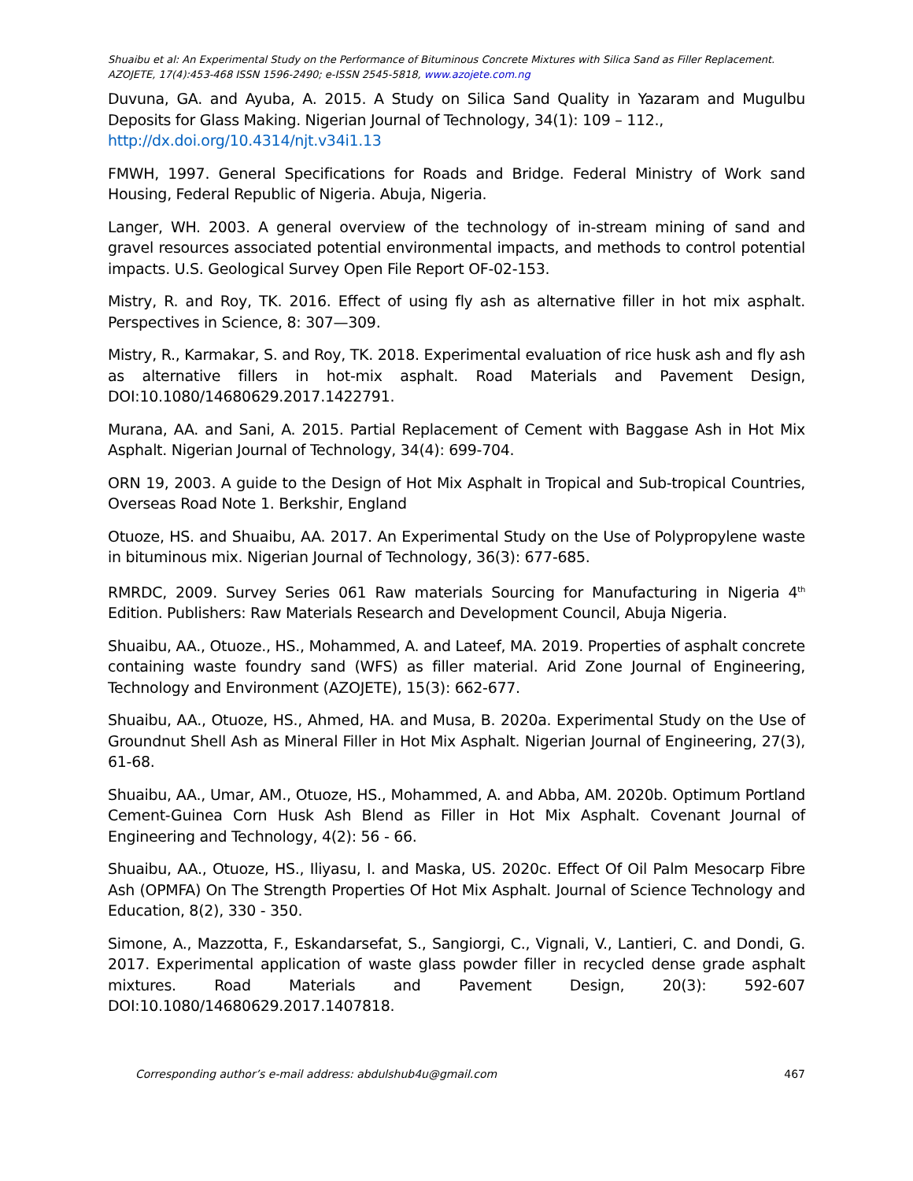Shuaibu et al: An Experimental Study on the Performance of Bituminous Concrete Mixtures with Silica Sand as Filler Replacement.
AZOJETE, 17(4):453-468 ISSN 1596-2490; e-ISSN 2545-5818, www.azojete.com.ng
Duvuna, GA. and Ayuba, A. 2015. A Study on Silica Sand Quality in Yazaram and Mugulbu Deposits for Glass Making. Nigerian Journal of Technology, 34(1): 109 – 112.,
http://dx.doi.org/10.4314/njt.v34i1.13
FMWH, 1997. General Specifications for Roads and Bridge. Federal Ministry of Work sand Housing, Federal Republic of Nigeria. Abuja, Nigeria.
Langer, WH. 2003. A general overview of the technology of in-stream mining of sand and gravel resources associated potential environmental impacts, and methods to control potential impacts. U.S. Geological Survey Open File Report OF-02-153.
Mistry, R. and Roy, TK. 2016. Effect of using fly ash as alternative filler in hot mix asphalt. Perspectives in Science, 8: 307—309.
Mistry, R., Karmakar, S. and Roy, TK. 2018. Experimental evaluation of rice husk ash and fly ash as alternative fillers in hot-mix asphalt. Road Materials and Pavement Design, DOI:10.1080/14680629.2017.1422791.
Murana, AA. and Sani, A. 2015. Partial Replacement of Cement with Baggase Ash in Hot Mix Asphalt. Nigerian Journal of Technology, 34(4): 699-704.
ORN 19, 2003. A guide to the Design of Hot Mix Asphalt in Tropical and Sub-tropical Countries, Overseas Road Note 1. Berkshir, England
Otuoze, HS. and Shuaibu, AA. 2017. An Experimental Study on the Use of Polypropylene waste in bituminous mix. Nigerian Journal of Technology, 36(3): 677-685.
RMRDC, 2009. Survey Series 061 Raw materials Sourcing for Manufacturing in Nigeria 4<sup>th</sup> Edition. Publishers: Raw Materials Research and Development Council, Abuja Nigeria.
Shuaibu, AA., Otuoze., HS., Mohammed, A. and Lateef, MA. 2019. Properties of asphalt concrete containing waste foundry sand (WFS) as filler material. Arid Zone Journal of Engineering, Technology and Environment (AZOJETE), 15(3): 662-677.
Shuaibu, AA., Otuoze, HS., Ahmed, HA. and Musa, B. 2020a. Experimental Study on the Use of Groundnut Shell Ash as Mineral Filler in Hot Mix Asphalt. Nigerian Journal of Engineering, 27(3), 61-68.
Shuaibu, AA., Umar, AM., Otuoze, HS., Mohammed, A. and Abba, AM. 2020b. Optimum Portland Cement-Guinea Corn Husk Ash Blend as Filler in Hot Mix Asphalt. Covenant Journal of Engineering and Technology, 4(2): 56 - 66.
Shuaibu, AA., Otuoze, HS., Iliyasu, I. and Maska, US. 2020c. Effect Of Oil Palm Mesocarp Fibre Ash (OPMFA) On The Strength Properties Of Hot Mix Asphalt. Journal of Science Technology and Education, 8(2), 330 - 350.
Simone, A., Mazzotta, F., Eskandarsefat, S., Sangiorgi, C., Vignali, V., Lantieri, C. and Dondi, G. 2017. Experimental application of waste glass powder filler in recycled dense grade asphalt mixtures. Road Materials and Pavement Design, 20(3): 592-607 DOI:10.1080/14680629.2017.1407818.
Corresponding author’s e-mail address: abdulshub4u@gmail.com 467